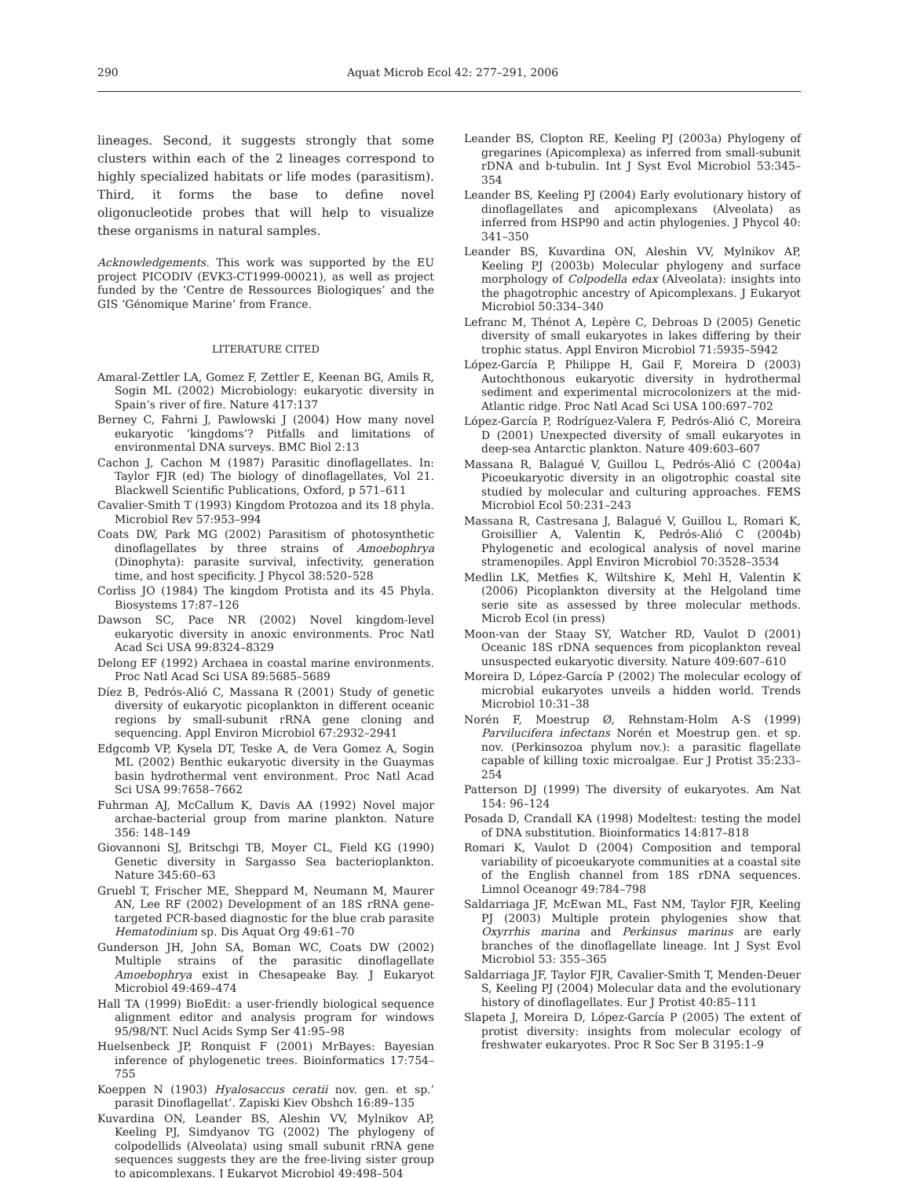290 Aquat Microb Ecol 42: 277–291, 2006
lineages. Second, it suggests strongly that some clusters within each of the 2 lineages correspond to highly specialized habitats or life modes (parasitism). Third, it forms the base to define novel oligonucleotide probes that will help to visualize these organisms in natural samples.
Acknowledgements. This work was supported by the EU project PICODIV (EVK3-CT1999-00021), as well as project funded by the ‘Centre de Ressources Biologiques’ and the GIS ‘Génomique Marine’ from France.
LITERATURE CITED
Amaral-Zettler LA, Gomez F, Zettler E, Keenan BG, Amils R, Sogin ML (2002) Microbiology: eukaryotic diversity in Spain’s river of fire. Nature 417:137
Berney C, Fahrni J, Pawlowski J (2004) How many novel eukaryotic ‘kingdoms’? Pitfalls and limitations of environmental DNA surveys. BMC Biol 2:13
Cachon J, Cachon M (1987) Parasitic dinoflagellates. In: Taylor FJR (ed) The biology of dinoflagellates, Vol 21. Blackwell Scientific Publications, Oxford, p 571–611
Cavalier-Smith T (1993) Kingdom Protozoa and its 18 phyla. Microbiol Rev 57:953–994
Coats DW, Park MG (2002) Parasitism of photosynthetic dinoflagellates by three strains of Amoebophrya (Dinophyta): parasite survival, infectivity, generation time, and host specificity. J Phycol 38:520–528
Corliss JO (1984) The kingdom Protista and its 45 Phyla. Biosystems 17:87–126
Dawson SC, Pace NR (2002) Novel kingdom-level eukaryotic diversity in anoxic environments. Proc Natl Acad Sci USA 99:8324–8329
Delong EF (1992) Archaea in coastal marine environments. Proc Natl Acad Sci USA 89:5685–5689
Díez B, Pedrós-Alió C, Massana R (2001) Study of genetic diversity of eukaryotic picoplankton in different oceanic regions by small-subunit rRNA gene cloning and sequencing. Appl Environ Microbiol 67:2932–2941
Edgcomb VP, Kysela DT, Teske A, de Vera Gomez A, Sogin ML (2002) Benthic eukaryotic diversity in the Guaymas basin hydrothermal vent environment. Proc Natl Acad Sci USA 99:7658–7662
Fuhrman AJ, McCallum K, Davis AA (1992) Novel major archae-bacterial group from marine plankton. Nature 356: 148–149
Giovannoni SJ, Britschgi TB, Moyer CL, Field KG (1990) Genetic diversity in Sargasso Sea bacterioplankton. Nature 345:60–63
Gruebl T, Frischer ME, Sheppard M, Neumann M, Maurer AN, Lee RF (2002) Development of an 18S rRNA gene-targeted PCR-based diagnostic for the blue crab parasite Hematodinium sp. Dis Aquat Org 49:61–70
Gunderson JH, John SA, Boman WC, Coats DW (2002) Multiple strains of the parasitic dinoflagellate Amoebophrya exist in Chesapeake Bay. J Eukaryot Microbiol 49:469–474
Hall TA (1999) BioEdit: a user-friendly biological sequence alignment editor and analysis program for windows 95/98/NT. Nucl Acids Symp Ser 41:95–98
Huelsenbeck JP, Ronquist F (2001) MrBayes: Bayesian inference of phylogenetic trees. Bioinformatics 17:754–755
Koeppen N (1903) Hyalosaccus ceratii nov. gen. et sp.’ parasit Dinoflagellat’. Zapiski Kiev Obshch 16:89–135
Kuvardina ON, Leander BS, Aleshin VV, Mylnikov AP, Keeling PJ, Simdyanov TG (2002) The phylogeny of colpodellids (Alveolata) using small subunit rRNA gene sequences suggests they are the free-living sister group to apicomplexans. J Eukaryot Microbiol 49:498–504
Leander BS, Clopton RE, Keeling PJ (2003a) Phylogeny of gregarines (Apicomplexa) as inferred from small-subunit rDNA and b-tubulin. Int J Syst Evol Microbiol 53:345–354
Leander BS, Keeling PJ (2004) Early evolutionary history of dinoflagellates and apicomplexans (Alveolata) as inferred from HSP90 and actin phylogenies. J Phycol 40: 341–350
Leander BS, Kuvardina ON, Aleshin VV, Mylnikov AP, Keeling PJ (2003b) Molecular phylogeny and surface morphology of Colpodella edax (Alveolata): insights into the phagotrophic ancestry of Apicomplexans. J Eukaryot Microbiol 50:334–340
Lefranc M, Thénot A, Lepère C, Debroas D (2005) Genetic diversity of small eukaryotes in lakes differing by their trophic status. Appl Environ Microbiol 71:5935–5942
López-García P, Philippe H, Gail F, Moreira D (2003) Autochthonous eukaryotic diversity in hydrothermal sediment and experimental microcolonizers at the mid-Atlantic ridge. Proc Natl Acad Sci USA 100:697–702
López-García P, Rodríguez-Valera F, Pedrós-Alió C, Moreira D (2001) Unexpected diversity of small eukaryotes in deep-sea Antarctic plankton. Nature 409:603–607
Massana R, Balagué V, Guillou L, Pedrós-Alió C (2004a) Picoeukaryotic diversity in an oligotrophic coastal site studied by molecular and culturing approaches. FEMS Microbiol Ecol 50:231–243
Massana R, Castresana J, Balagué V, Guillou L, Romari K, Groisillier A, Valentin K, Pedrós-Alió C (2004b) Phylogenetic and ecological analysis of novel marine stramenopiles. Appl Environ Microbiol 70:3528–3534
Medlin LK, Metfies K, Wiltshire K, Mehl H, Valentin K (2006) Picoplankton diversity at the Helgoland time serie site as assessed by three molecular methods. Microb Ecol (in press)
Moon-van der Staay SY, Watcher RD, Vaulot D (2001) Oceanic 18S rDNA sequences from picoplankton reveal unsuspected eukaryotic diversity. Nature 409:607–610
Moreira D, López-García P (2002) The molecular ecology of microbial eukaryotes unveils a hidden world. Trends Microbiol 10:31–38
Norén F, Moestrup Ø, Rehnstam-Holm A-S (1999) Parvilucifera infectans Norén et Moestrup gen. et sp. nov. (Perkinsozoa phylum nov.): a parasitic flagellate capable of killing toxic microalgae. Eur J Protist 35:233–254
Patterson DJ (1999) The diversity of eukaryotes. Am Nat 154: 96–124
Posada D, Crandall KA (1998) Modeltest: testing the model of DNA substitution. Bioinformatics 14:817–818
Romari K, Vaulot D (2004) Composition and temporal variability of picoeukaryote communities at a coastal site of the English channel from 18S rDNA sequences. Limnol Oceanogr 49:784–798
Saldarriaga JF, McEwan ML, Fast NM, Taylor FJR, Keeling PJ (2003) Multiple protein phylogenies show that Oxyrrhis marina and Perkinsus marinus are early branches of the dinoflagellate lineage. Int J Syst Evol Microbiol 53: 355–365
Saldarriaga JF, Taylor FJR, Cavalier-Smith T, Menden-Deuer S, Keeling PJ (2004) Molecular data and the evolutionary history of dinoflagellates. Eur J Protist 40:85–111
Slapeta J, Moreira D, López-García P (2005) The extent of protist diversity: insights from molecular ecology of freshwater eukaryotes. Proc R Soc Ser B 3195:1–9